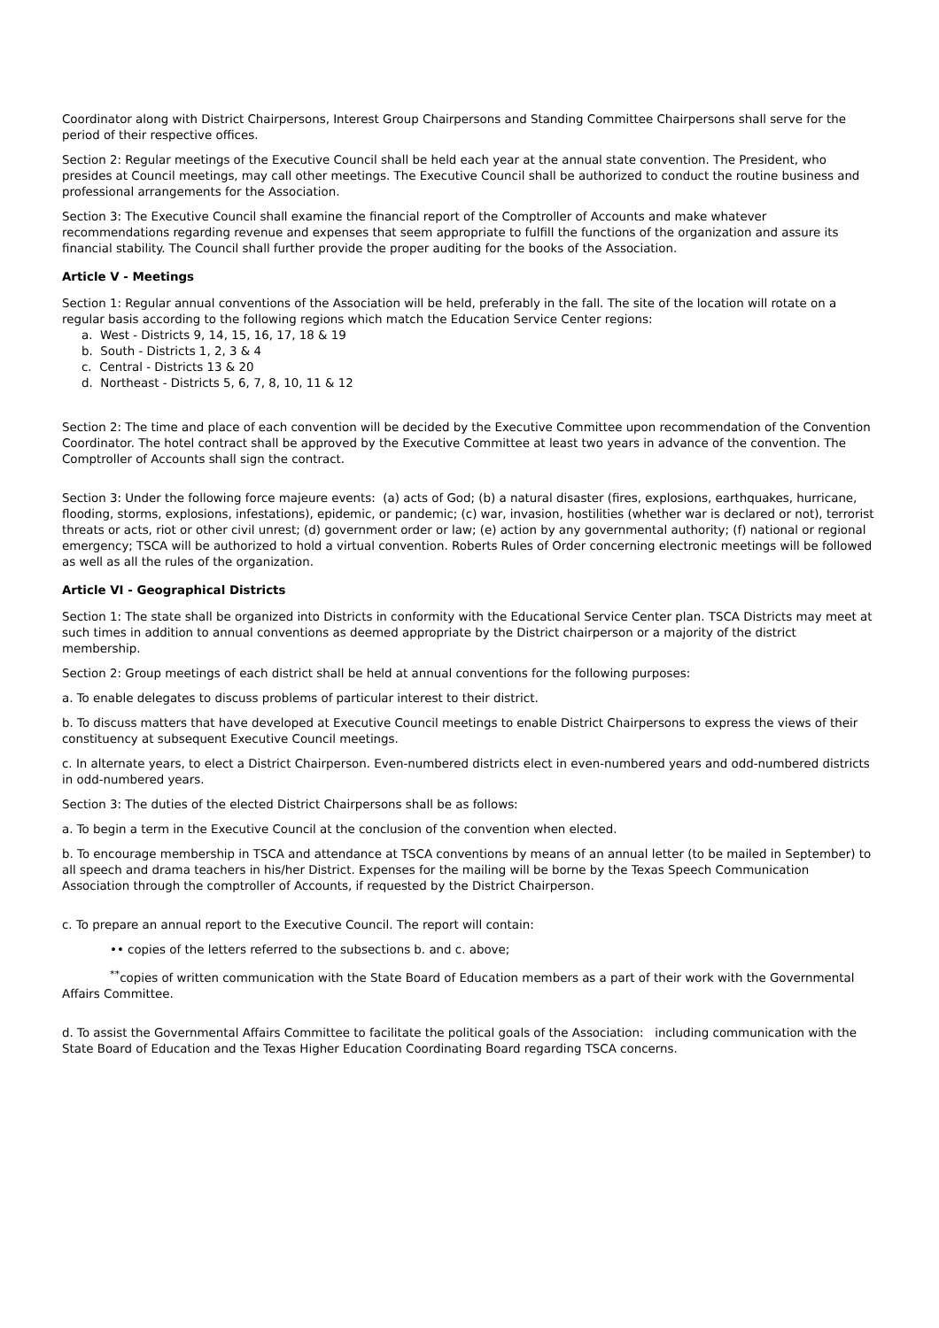Coordinator along with District Chairpersons, Interest Group Chairpersons and Standing Committee Chairpersons shall serve for the period of their respective offices.
Section 2: Regular meetings of the Executive Council shall be held each year at the annual state convention. The President, who presides at Council meetings, may call other meetings. The Executive Council shall be authorized to conduct the routine business and professional arrangements for the Association.
Section 3: The Executive Council shall examine the financial report of the Comptroller of Accounts and make whatever recommendations regarding revenue and expenses that seem appropriate to fulfill the functions of the organization and assure its financial stability. The Council shall further provide the proper auditing for the books of the Association.
Article V - Meetings
Section 1: Regular annual conventions of the Association will be held, preferably in the fall. The site of the location will rotate on a regular basis according to the following regions which match the Education Service Center regions:
a. West - Districts 9, 14, 15, 16, 17, 18 & 19
b. South - Districts 1, 2, 3 & 4
c. Central - Districts 13 & 20
d. Northeast - Districts 5, 6, 7, 8, 10, 11 & 12
Section 2: The time and place of each convention will be decided by the Executive Committee upon recommendation of the Convention Coordinator. The hotel contract shall be approved by the Executive Committee at least two years in advance of the convention. The Comptroller of Accounts shall sign the contract.
Section 3: Under the following force majeure events: (a) acts of God; (b) a natural disaster (fires, explosions, earthquakes, hurricane, flooding, storms, explosions, infestations), epidemic, or pandemic; (c) war, invasion, hostilities (whether war is declared or not), terrorist threats or acts, riot or other civil unrest; (d) government order or law; (e) action by any governmental authority; (f) national or regional emergency; TSCA will be authorized to hold a virtual convention. Roberts Rules of Order concerning electronic meetings will be followed as well as all the rules of the organization.
Article VI - Geographical Districts
Section 1: The state shall be organized into Districts in conformity with the Educational Service Center plan. TSCA Districts may meet at such times in addition to annual conventions as deemed appropriate by the District chairperson or a majority of the district membership.
Section 2: Group meetings of each district shall be held at annual conventions for the following purposes:
a. To enable delegates to discuss problems of particular interest to their district.
b. To discuss matters that have developed at Executive Council meetings to enable District Chairpersons to express the views of their constituency at subsequent Executive Council meetings.
c. In alternate years, to elect a District Chairperson. Even-numbered districts elect in even-numbered years and odd-numbered districts in odd-numbered years.
Section 3: The duties of the elected District Chairpersons shall be as follows:
a. To begin a term in the Executive Council at the conclusion of the convention when elected.
b. To encourage membership in TSCA and attendance at TSCA conventions by means of an annual letter (to be mailed in September) to all speech and drama teachers in his/her District. Expenses for the mailing will be borne by the Texas Speech Communication Association through the comptroller of Accounts, if requested by the District Chairperson.
c. To prepare an annual report to the Executive Council. The report will contain:
•• copies of the letters referred to the subsections b. and c. above;
<sup>**</sup> copies of written communication with the State Board of Education members as a part of their work with the Governmental Affairs Committee.
d. To assist the Governmental Affairs Committee to facilitate the political goals of the Association: including communication with the State Board of Education and the Texas Higher Education Coordinating Board regarding TSCA concerns.